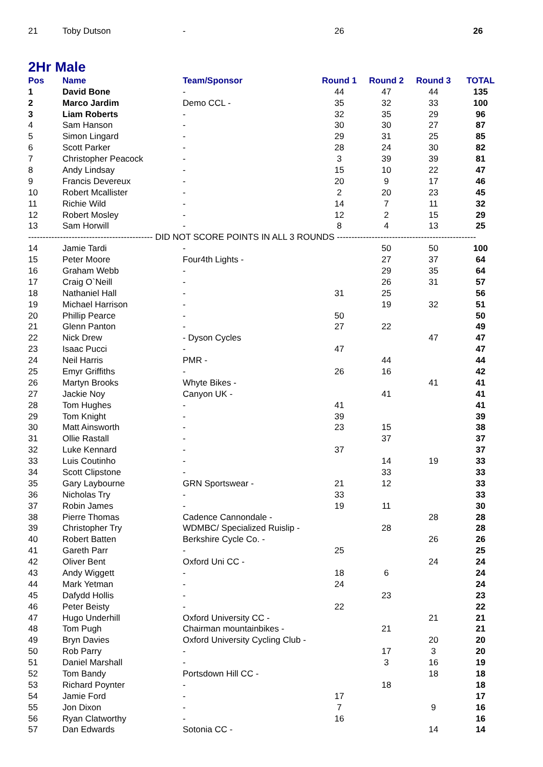| 21 | Toby Dutson | - | 26 | | | 26 |
2Hr Male
| Pos | Name | Team/Sponsor | Round 1 | Round 2 | Round 3 | TOTAL |
| --- | --- | --- | --- | --- | --- | --- |
| 1 | David Bone | - | 44 | 47 | 44 | 135 |
| 2 | Marco Jardim | Demo CCL - | 35 | 32 | 33 | 100 |
| 3 | Liam Roberts | - | 32 | 35 | 29 | 96 |
| 4 | Sam Hanson | - | 30 | 30 | 27 | 87 |
| 5 | Simon Lingard | - | 29 | 31 | 25 | 85 |
| 6 | Scott Parker | - | 28 | 24 | 30 | 82 |
| 7 | Christopher Peacock | - | 3 | 39 | 39 | 81 |
| 8 | Andy Lindsay | - | 15 | 10 | 22 | 47 |
| 9 | Francis Devereux | - | 20 | 9 | 17 | 46 |
| 10 | Robert Mcallister | - | 2 | 20 | 23 | 45 |
| 11 | Richie Wild | - | 14 | 7 | 11 | 32 |
| 12 | Robert Mosley | - | 12 | 2 | 15 | 29 |
| 13 | Sam Horwill | - | 8 | 4 | 13 | 25 |
| ------------------------------------------- DID NOT SCORE POINTS IN ALL 3 ROUNDS ------------------------------------------------ | | | | | | |
| 14 | Jamie Tardi | - | | 50 | 50 | 100 |
| 15 | Peter Moore | Four4th Lights - | | 27 | 37 | 64 |
| 16 | Graham Webb | - | | 29 | 35 | 64 |
| 17 | Craig O`Neill | - | | 26 | 31 | 57 |
| 18 | Nathaniel Hall | - | 31 | 25 | | 56 |
| 19 | Michael Harrison | - | | 19 | 32 | 51 |
| 20 | Phillip Pearce | - | 50 | | | 50 |
| 21 | Glenn Panton | - | 27 | 22 | | 49 |
| 22 | Nick Drew | - Dyson Cycles | | | 47 | 47 |
| 23 | Isaac Pucci | - | 47 | | | 47 |
| 24 | Neil Harris | PMR - | | 44 | | 44 |
| 25 | Emyr Griffiths | - | 26 | 16 | | 42 |
| 26 | Martyn Brooks | Whyte Bikes - | | | 41 | 41 |
| 27 | Jackie Noy | Canyon UK - | | 41 | | 41 |
| 28 | Tom Hughes | - | 41 | | | 41 |
| 29 | Tom Knight | - | 39 | | | 39 |
| 30 | Matt Ainsworth | - | 23 | 15 | | 38 |
| 31 | Ollie Rastall | - | | 37 | | 37 |
| 32 | Luke Kennard | - | 37 | | | 37 |
| 33 | Luis Coutinho | - | | 14 | 19 | 33 |
| 34 | Scott Clipstone | - | | 33 | | 33 |
| 35 | Gary Laybourne | GRN Sportswear - | 21 | 12 | | 33 |
| 36 | Nicholas Try | - | 33 | | | 33 |
| 37 | Robin James | - | 19 | 11 | | 30 |
| 38 | Pierre Thomas | Cadence Cannondale - | | | 28 | 28 |
| 39 | Christopher Try | WDMBC/ Specialized Ruislip - | | 28 | | 28 |
| 40 | Robert Batten | Berkshire Cycle Co. - | | | 26 | 26 |
| 41 | Gareth Parr | - | 25 | | | 25 |
| 42 | Oliver Bent | Oxford Uni CC - | | | 24 | 24 |
| 43 | Andy Wiggett | - | 18 | 6 | | 24 |
| 44 | Mark Yetman | - | 24 | | | 24 |
| 45 | Dafydd Hollis | - | | 23 | | 23 |
| 46 | Peter Beisty | - | 22 | | | 22 |
| 47 | Hugo Underhill | Oxford University CC - | | | 21 | 21 |
| 48 | Tom Pugh | Chairman mountainbikes - | | 21 | | 21 |
| 49 | Bryn Davies | Oxford University Cycling Club - | | | 20 | 20 |
| 50 | Rob Parry | - | | 17 | 3 | 20 |
| 51 | Daniel Marshall | - | | 3 | 16 | 19 |
| 52 | Tom Bandy | Portsdown Hill CC - | | | 18 | 18 |
| 53 | Richard Poynter | - | | 18 | | 18 |
| 54 | Jamie Ford | - | 17 | | | 17 |
| 55 | Jon Dixon | - | 7 | | 9 | 16 |
| 56 | Ryan Clatworthy | - | 16 | | | 16 |
| 57 | Dan Edwards | Sotonia CC - | | | 14 | 14 |